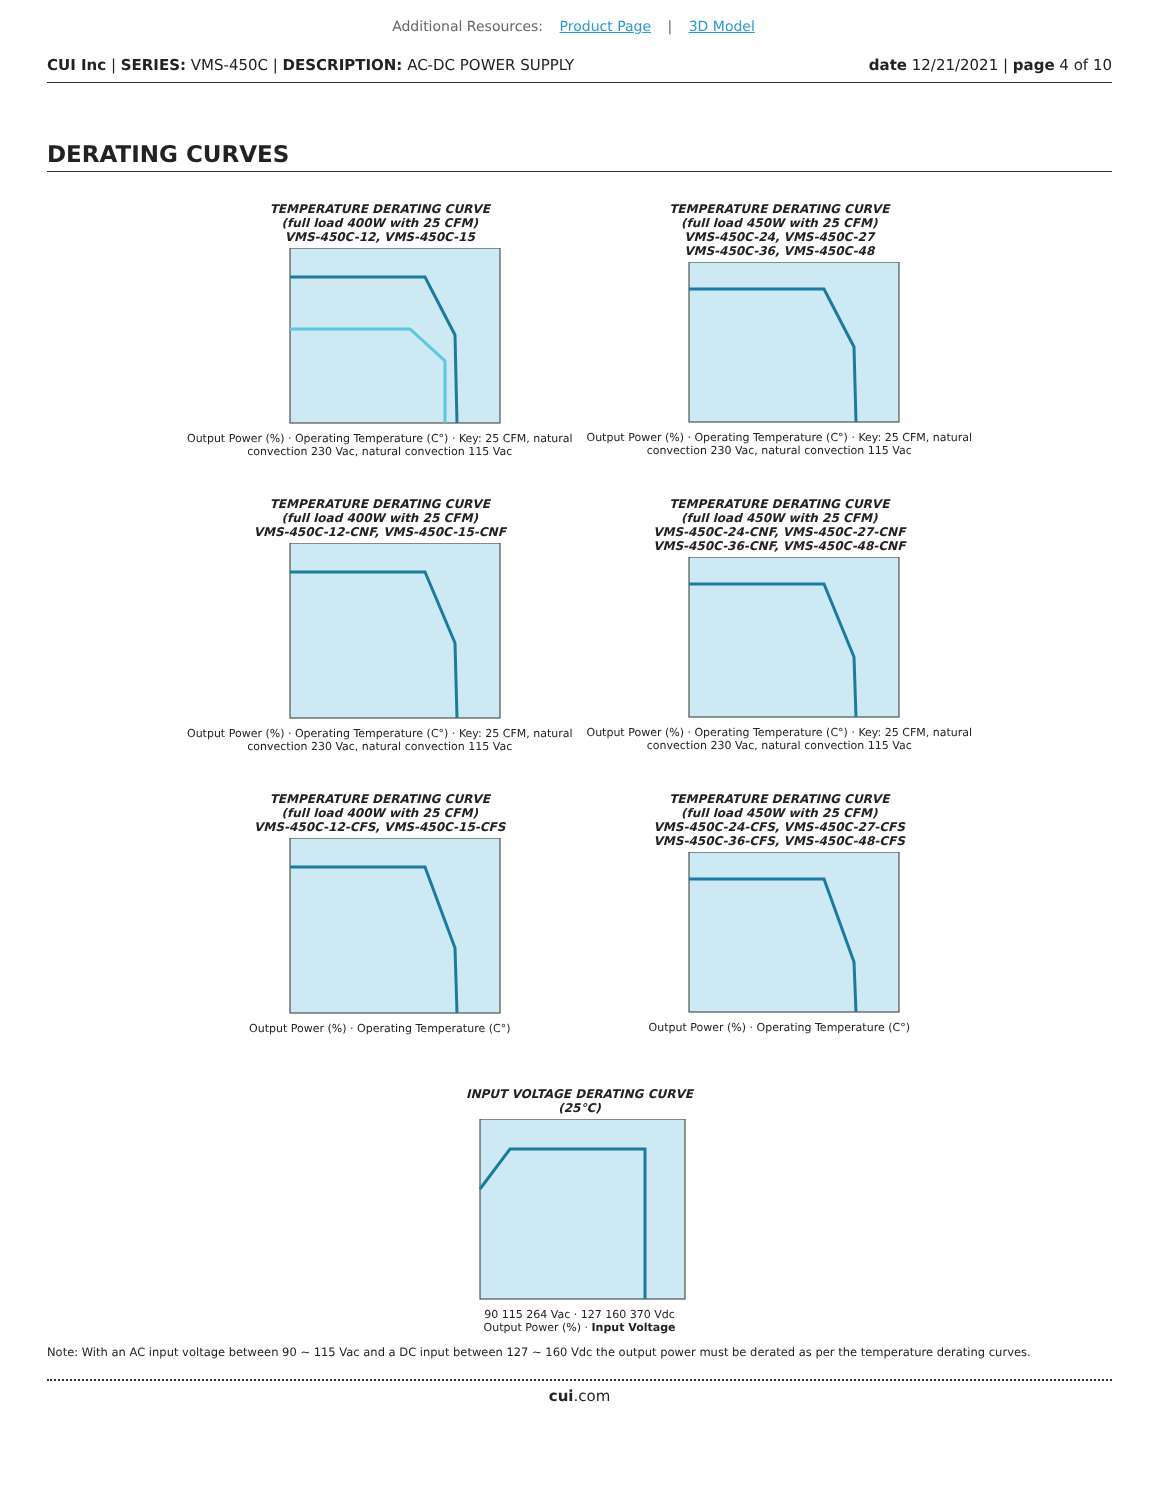Additional Resources: Product Page | 3D Model
CUI Inc | SERIES: VMS-450C | DESCRIPTION: AC-DC POWER SUPPLY date 12/21/2021 | page 4 of 10
DERATING CURVES
TEMPERATURE DERATING CURVE
(full load 400W with 25 CFM)
VMS-450C-12, VMS-450C-15
Output Power (%) · Operating Temperature (C°) · Key: 25 CFM, natural convection 230 Vac, natural convection 115 Vac
TEMPERATURE DERATING CURVE
(full load 450W with 25 CFM)
VMS-450C-24, VMS-450C-27
VMS-450C-36, VMS-450C-48
Output Power (%) · Operating Temperature (C°) · Key: 25 CFM, natural convection 230 Vac, natural convection 115 Vac
TEMPERATURE DERATING CURVE
(full load 400W with 25 CFM)
VMS-450C-12-CNF, VMS-450C-15-CNF
Output Power (%) · Operating Temperature (C°) · Key: 25 CFM, natural convection 230 Vac, natural convection 115 Vac
TEMPERATURE DERATING CURVE
(full load 450W with 25 CFM)
VMS-450C-24-CNF, VMS-450C-27-CNF
VMS-450C-36-CNF, VMS-450C-48-CNF
Output Power (%) · Operating Temperature (C°) · Key: 25 CFM, natural convection 230 Vac, natural convection 115 Vac
TEMPERATURE DERATING CURVE
(full load 400W with 25 CFM)
VMS-450C-12-CFS, VMS-450C-15-CFS
Output Power (%) · Operating Temperature (C°)
TEMPERATURE DERATING CURVE
(full load 450W with 25 CFM)
VMS-450C-24-CFS, VMS-450C-27-CFS
VMS-450C-36-CFS, VMS-450C-48-CFS
Output Power (%) · Operating Temperature (C°)
INPUT VOLTAGE DERATING CURVE
(25°C)
90 115 264 Vac · 127 160 370 Vdc
Output Power (%) · Input Voltage
Note: With an AC input voltage between 90 ~ 115 Vac and a DC input between 127 ~ 160 Vdc the output power must be derated as per the temperature derating curves.
cui.com